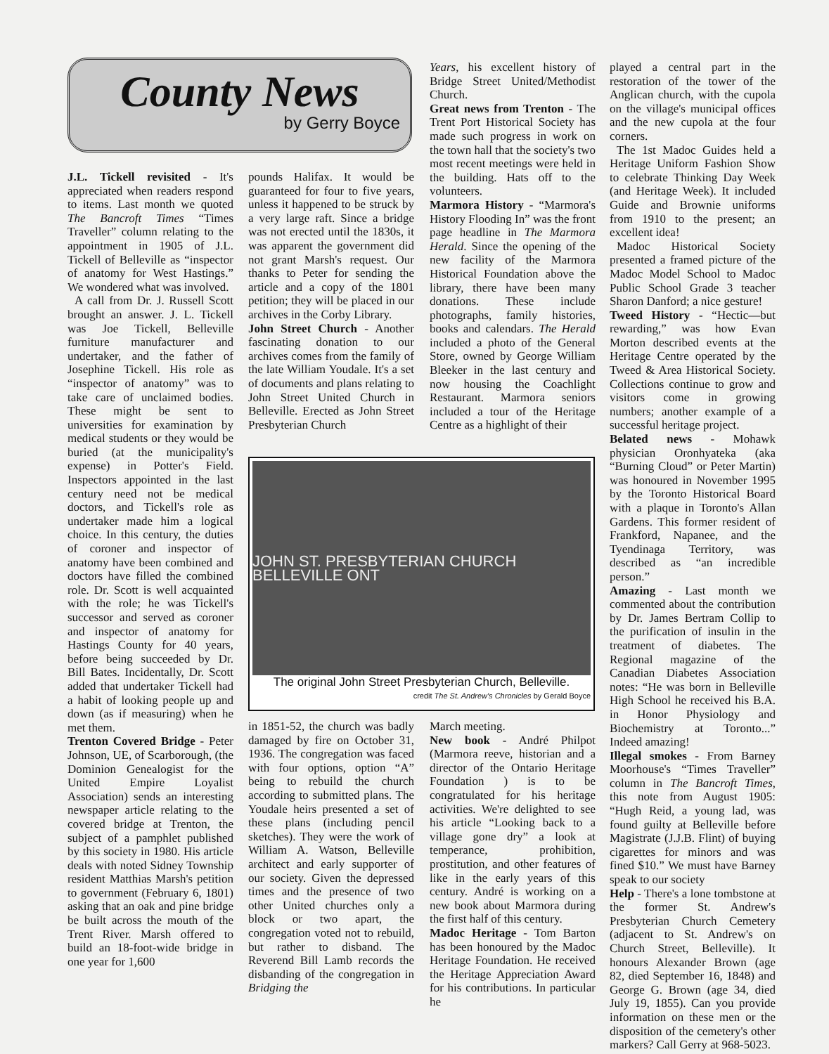County News
by Gerry Boyce
J.L. Tickell revisited - It's appreciated when readers respond to items. Last month we quoted The Bancroft Times “Times Traveller” column relating to the appointment in 1905 of J.L. Tickell of Belleville as “inspector of anatomy for West Hastings.” We wondered what was involved.
A call from Dr. J. Russell Scott brought an answer. J. L. Tickell was Joe Tickell, Belleville furniture manufacturer and undertaker, and the father of Josephine Tickell. His role as “inspector of anatomy” was to take care of unclaimed bodies. These might be sent to universities for examination by medical students or they would be buried (at the municipality's expense) in Potter's Field. Inspectors appointed in the last century need not be medical doctors, and Tickell's role as undertaker made him a logical choice. In this century, the duties of coroner and inspector of anatomy have been combined and doctors have filled the combined role. Dr. Scott is well acquainted with the role; he was Tickell's successor and served as coroner and inspector of anatomy for Hastings County for 40 years, before being succeeded by Dr. Bill Bates. Incidentally, Dr. Scott added that undertaker Tickell had a habit of looking people up and down (as if measuring) when he met them.
Trenton Covered Bridge - Peter Johnson, UE, of Scarborough, (the Dominion Genealogist for the United Empire Loyalist Association) sends an interesting newspaper article relating to the covered bridge at Trenton, the subject of a pamphlet published by this society in 1980. His article deals with noted Sidney Township resident Matthias Marsh's petition to government (February 6, 1801) asking that an oak and pine bridge be built across the mouth of the Trent River. Marsh offered to build an 18-foot-wide bridge in one year for 1,600
pounds Halifax. It would be guaranteed for four to five years, unless it happened to be struck by a very large raft. Since a bridge was not erected until the 1830s, it was apparent the government did not grant Marsh's request. Our thanks to Peter for sending the article and a copy of the 1801 petition; they will be placed in our archives in the Corby Library.
John Street Church - Another fascinating donation to our archives comes from the family of the late William Youdale. It's a set of documents and plans relating to John Street United Church in Belleville. Erected as John Street Presbyterian Church
JOHN ST. PRESBYTERIAN CHURCH BELLEVILLE ONT
The original John Street Presbyterian Church, Belleville.
credit The St. Andrew's Chronicles by Gerald Boyce
in 1851-52, the church was badly damaged by fire on October 31, 1936. The congregation was faced with four options, option “A” being to rebuild the church according to submitted plans. The Youdale heirs presented a set of these plans (including pencil sketches). They were the work of William A. Watson, Belleville architect and early supporter of our society. Given the depressed times and the presence of two other United churches only a block or two apart, the congregation voted not to rebuild, but rather to disband. The Reverend Bill Lamb records the disbanding of the congregation in Bridging the
Years, his excellent history of Bridge Street United/Methodist Church.
Great news from Trenton - The Trent Port Historical Society has made such progress in work on the town hall that the society's two most recent meetings were held in the building. Hats off to the volunteers.
Marmora History - “Marmora's History Flooding In” was the front page headline in The Marmora Herald. Since the opening of the new facility of the Marmora Historical Foundation above the library, there have been many donations. These include photographs, family histories, books and calendars. The Herald included a photo of the General Store, owned by George William Bleeker in the last century and now housing the Coachlight Restaurant. Marmora seniors included a tour of the Heritage Centre as a highlight of their
March meeting.
New book - André Philpot (Marmora reeve, historian and a director of the Ontario Heritage Foundation ) is to be congratulated for his heritage activities. We're delighted to see his article “Looking back to a village gone dry” a look at temperance, prohibition, prostitution, and other features of like in the early years of this century. André is working on a new book about Marmora during the first half of this century.
Madoc Heritage - Tom Barton has been honoured by the Madoc Heritage Foundation. He received the Heritage Appreciation Award for his contributions. In particular he
played a central part in the restoration of the tower of the Anglican church, with the cupola on the village's municipal offices and the new cupola at the four corners.
The 1st Madoc Guides held a Heritage Uniform Fashion Show to celebrate Thinking Day Week (and Heritage Week). It included Guide and Brownie uniforms from 1910 to the present; an excellent idea!
Madoc Historical Society presented a framed picture of the Madoc Model School to Madoc Public School Grade 3 teacher Sharon Danford; a nice gesture!
Tweed History - “Hectic—but rewarding,” was how Evan Morton described events at the Heritage Centre operated by the Tweed & Area Historical Society. Collections continue to grow and visitors come in growing numbers; another example of a successful heritage project.
Belated news - Mohawk physician Oronhyateka (aka “Burning Cloud” or Peter Martin) was honoured in November 1995 by the Toronto Historical Board with a plaque in Toronto's Allan Gardens. This former resident of Frankford, Napanee, and the Tyendinaga Territory, was described as “an incredible person.”
Amazing - Last month we commented about the contribution by Dr. James Bertram Collip to the purification of insulin in the treatment of diabetes. The Regional magazine of the Canadian Diabetes Association notes: “He was born in Belleville High School he received his B.A. in Honor Physiology and Biochemistry at Toronto...” Indeed amazing!
Illegal smokes - From Barney Moorhouse's “Times Traveller” column in The Bancroft Times, this note from August 1905: “Hugh Reid, a young lad, was found guilty at Belleville before Magistrate (J.J.B. Flint) of buying cigarettes for minors and was fined $10.” We must have Barney speak to our society
Help - There's a lone tombstone at the former St. Andrew's Presbyterian Church Cemetery (adjacent to St. Andrew's on Church Street, Belleville). It honours Alexander Brown (age 82, died September 16, 1848) and George G. Brown (age 34, died July 19, 1855). Can you provide information on these men or the disposition of the cemetery's other markers? Call Gerry at 968-5023.